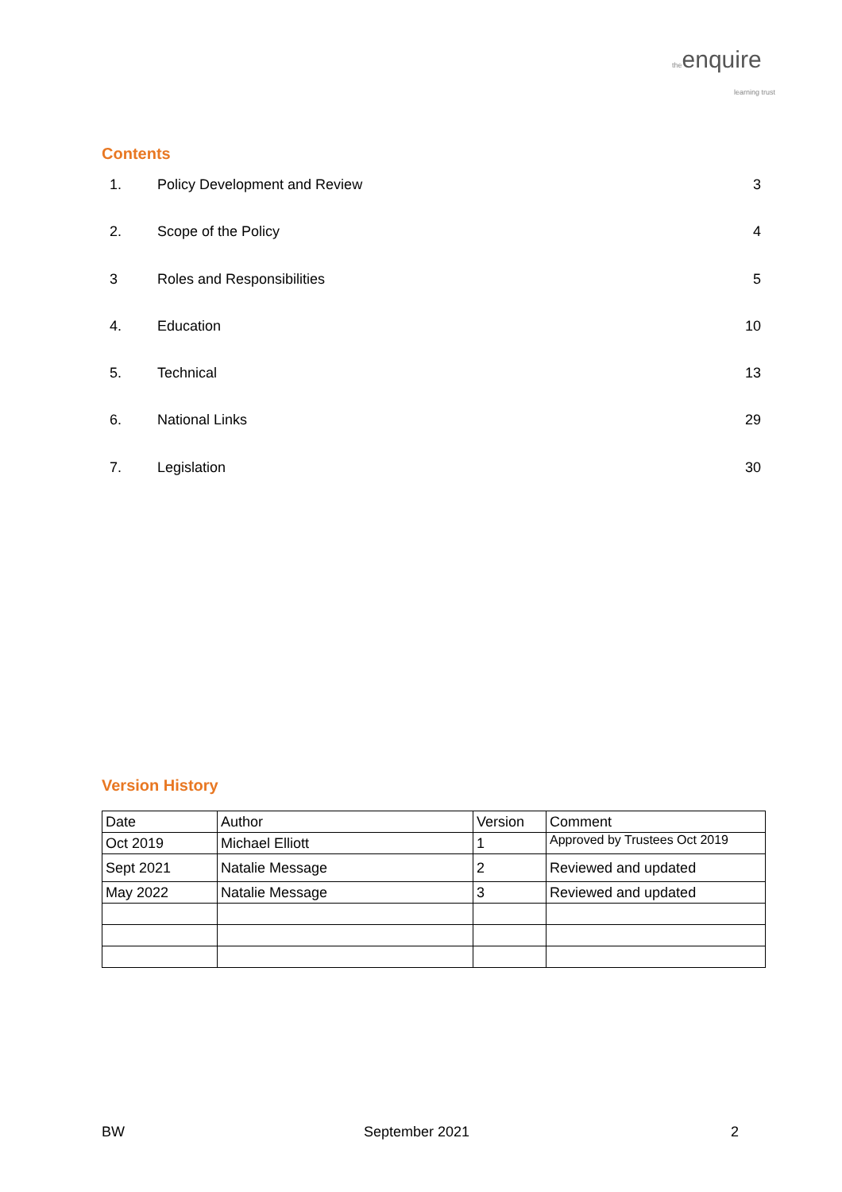theenquire
learning trust
Contents
| 1. | Policy Development and Review | 3 |
| 2. | Scope of the Policy | 4 |
| 3 | Roles and Responsibilities | 5 |
| 4. | Education | 10 |
| 5. | Technical | 13 |
| 6. | National Links | 29 |
| 7. | Legislation | 30 |
Version History
| Date | Author | Version | Comment |
| --- | --- | --- | --- |
| Oct 2019 | Michael Elliott | 1 | Approved by Trustees Oct 2019 |
| Sept 2021 | Natalie Message | 2 | Reviewed and updated |
| May 2022 | Natalie Message | 3 | Reviewed and updated |
BW September 2021 2